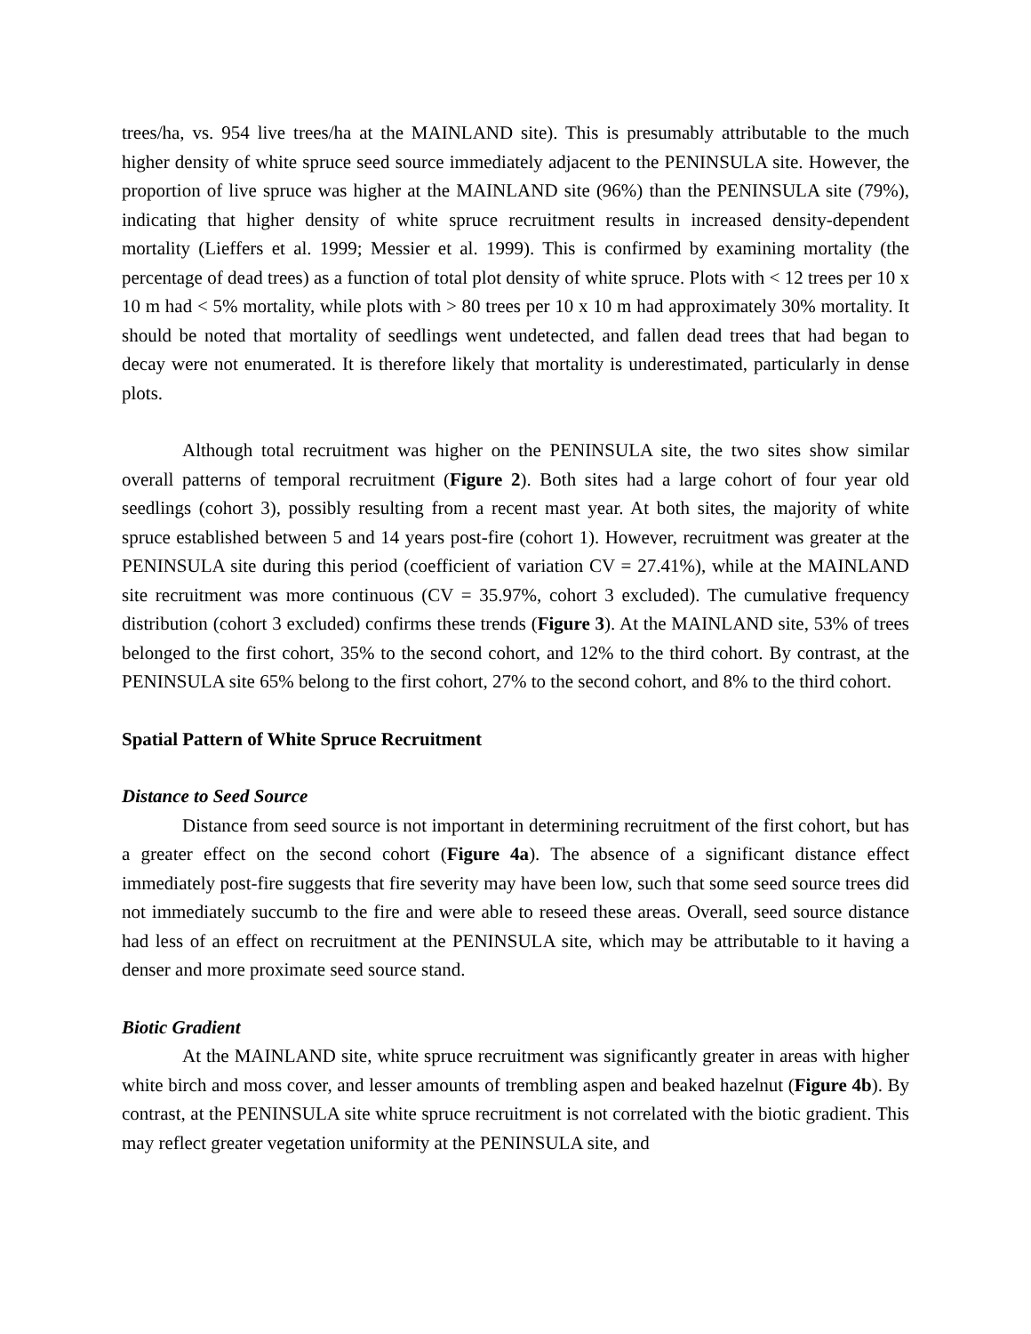trees/ha, vs. 954 live trees/ha at the MAINLAND site). This is presumably attributable to the much higher density of white spruce seed source immediately adjacent to the PENINSULA site. However, the proportion of live spruce was higher at the MAINLAND site (96%) than the PENINSULA site (79%), indicating that higher density of white spruce recruitment results in increased density-dependent mortality (Lieffers et al. 1999; Messier et al. 1999). This is confirmed by examining mortality (the percentage of dead trees) as a function of total plot density of white spruce. Plots with < 12 trees per 10 x 10 m had < 5% mortality, while plots with > 80 trees per 10 x 10 m had approximately 30% mortality. It should be noted that mortality of seedlings went undetected, and fallen dead trees that had began to decay were not enumerated. It is therefore likely that mortality is underestimated, particularly in dense plots.
Although total recruitment was higher on the PENINSULA site, the two sites show similar overall patterns of temporal recruitment (Figure 2). Both sites had a large cohort of four year old seedlings (cohort 3), possibly resulting from a recent mast year. At both sites, the majority of white spruce established between 5 and 14 years post-fire (cohort 1). However, recruitment was greater at the PENINSULA site during this period (coefficient of variation CV = 27.41%), while at the MAINLAND site recruitment was more continuous (CV = 35.97%, cohort 3 excluded). The cumulative frequency distribution (cohort 3 excluded) confirms these trends (Figure 3). At the MAINLAND site, 53% of trees belonged to the first cohort, 35% to the second cohort, and 12% to the third cohort. By contrast, at the PENINSULA site 65% belong to the first cohort, 27% to the second cohort, and 8% to the third cohort.
Spatial Pattern of White Spruce Recruitment
Distance to Seed Source
Distance from seed source is not important in determining recruitment of the first cohort, but has a greater effect on the second cohort (Figure 4a). The absence of a significant distance effect immediately post-fire suggests that fire severity may have been low, such that some seed source trees did not immediately succumb to the fire and were able to reseed these areas. Overall, seed source distance had less of an effect on recruitment at the PENINSULA site, which may be attributable to it having a denser and more proximate seed source stand.
Biotic Gradient
At the MAINLAND site, white spruce recruitment was significantly greater in areas with higher white birch and moss cover, and lesser amounts of trembling aspen and beaked hazelnut (Figure 4b). By contrast, at the PENINSULA site white spruce recruitment is not correlated with the biotic gradient. This may reflect greater vegetation uniformity at the PENINSULA site, and